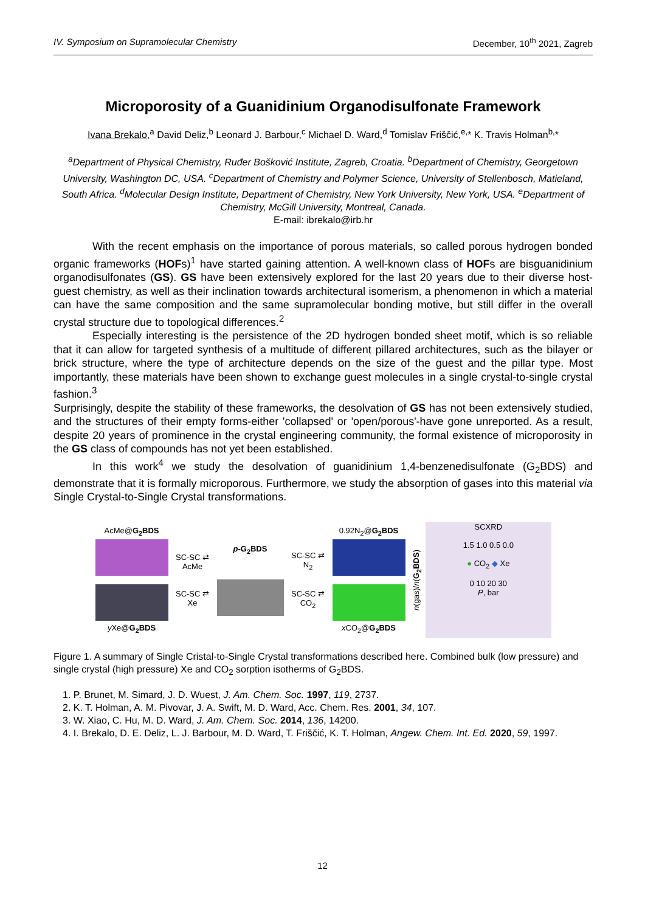IV. Symposium on Supramolecular Chemistry December, 10<sup>th</sup> 2021, Zagreb
Microporosity of a Guanidinium Organodisulfonate Framework
Ivana Brekalo,<sup>a</sup> David Deliz,<sup>b</sup> Leonard J. Barbour,<sup>c</sup> Michael D. Ward,<sup>d</sup> Tomislav Friščić,<sup>e,</sup>* K. Travis Holman<sup>b,</sup>*
<sup>a</sup> Department of Physical Chemistry, Ruđer Bošković Institute, Zagreb, Croatia. <sup>b</sup>Department of Chemistry, Georgetown University, Washington DC, USA. <sup>c</sup>Department of Chemistry and Polymer Science, University of Stellenbosch, Matieland, South Africa. <sup>d</sup>Molecular Design Institute, Department of Chemistry, New York University, New York, USA. <sup>e</sup>Department of Chemistry, McGill University, Montreal, Canada.
E-mail: ibrekalo@irb.hr
With the recent emphasis on the importance of porous materials, so called porous hydrogen bonded organic frameworks (HOFs)<sup>1</sup> have started gaining attention. A well-known class of HOFs are bisguanidinium organodisulfonates (GS). GS have been extensively explored for the last 20 years due to their diverse host-guest chemistry, as well as their inclination towards architectural isomerism, a phenomenon in which a material can have the same composition and the same supramolecular bonding motive, but still differ in the overall crystal structure due to topological differences.<sup>2</sup>
Especially interesting is the persistence of the 2D hydrogen bonded sheet motif, which is so reliable that it can allow for targeted synthesis of a multitude of different pillared architectures, such as the bilayer or brick structure, where the type of architecture depends on the size of the guest and the pillar type. Most importantly, these materials have been shown to exchange guest molecules in a single crystal-to-single crystal fashion.<sup>3</sup>
Surprisingly, despite the stability of these frameworks, the desolvation of GS has not been extensively studied, and the structures of their empty forms-either 'collapsed' or 'open/porous'-have gone unreported. As a result, despite 20 years of prominence in the crystal engineering community, the formal existence of microporosity in the GS class of compounds has not yet been established.
In this work<sup>4</sup> we study the desolvation of guanidinium 1,4-benzenedisulfonate (G<sub>2</sub>BDS) and demonstrate that it is formally microporous. Furthermore, we study the absorption of gases into this material via Single Crystal-to-Single Crystal transformations.
AcMe@G<sub>2</sub>BDS
y Xe@G<sub>2</sub>BDS
SC-SC ⇄ AcMe
SC-SC ⇄ Xe
p-G<sub>2</sub>BDS
SC-SC ⇄ N<sub>2</sub>
SC-SC ⇄ CO<sub>2</sub>
0.92N<sub>2</sub>@G<sub>2</sub>BDS
x CO<sub>2</sub>@G<sub>2</sub>BDS
n(gas)/n(G<sub>2</sub>BDS)
SCXRD
1.5 1.0 0.5 0.0
● CO<sub>2</sub> ◆ Xe
0 10 20 30
P, bar
Figure 1. A summary of Single Cristal-to-Single Crystal transformations described here. Combined bulk (low pressure) and single crystal (high pressure) Xe and CO<sub>2</sub> sorption isotherms of G<sub>2</sub>BDS.
1. P. Brunet, M. Simard, J. D. Wuest, J. Am. Chem. Soc. 1997, 119, 2737.
2. K. T. Holman, A. M. Pivovar, J. A. Swift, M. D. Ward, Acc. Chem. Res. 2001, 34, 107.
3. W. Xiao, C. Hu, M. D. Ward, J. Am. Chem. Soc. 2014, 136, 14200.
4. I. Brekalo, D. E. Deliz, L. J. Barbour, M. D. Ward, T. Friščić, K. T. Holman, Angew. Chem. Int. Ed. 2020, 59, 1997.
12